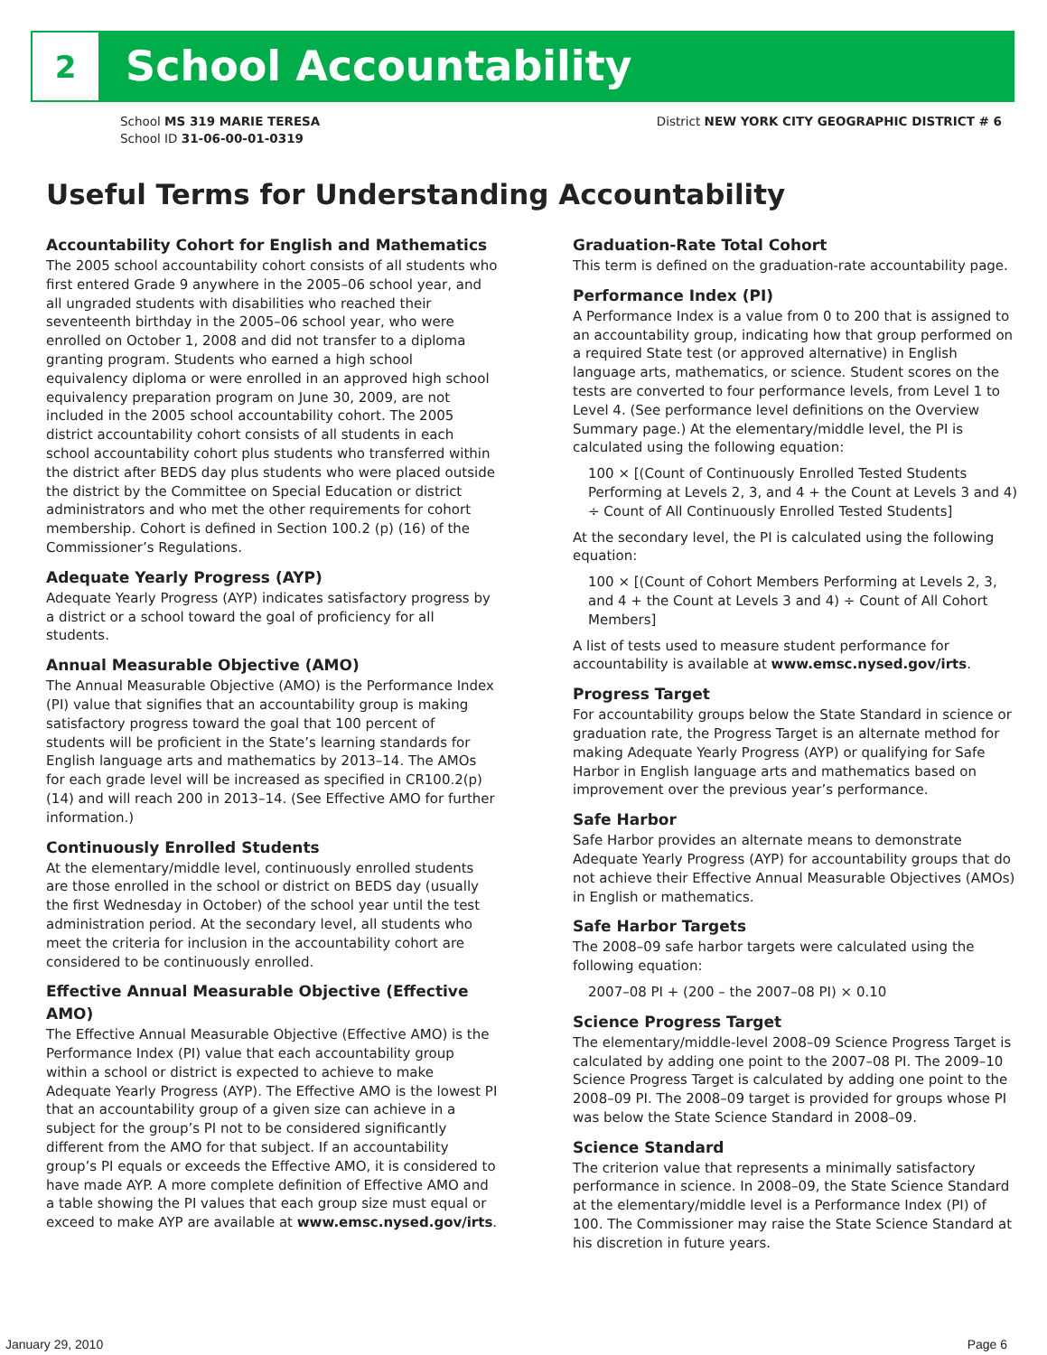2
School Accountability
School MS 319 MARIE TERESA
School ID 31-06-00-01-0319
District NEW YORK CITY GEOGRAPHIC DISTRICT # 6
Useful Terms for Understanding Accountability
Accountability Cohort for English and Mathematics
The 2005 school accountability cohort consists of all students who first entered Grade 9 anywhere in the 2005–06 school year, and all ungraded students with disabilities who reached their seventeenth birthday in the 2005–06 school year, who were enrolled on October 1, 2008 and did not transfer to a diploma granting program. Students who earned a high school equivalency diploma or were enrolled in an approved high school equivalency preparation program on June 30, 2009, are not included in the 2005 school accountability cohort. The 2005 district accountability cohort consists of all students in each school accountability cohort plus students who transferred within the district after BEDS day plus students who were placed outside the district by the Committee on Special Education or district administrators and who met the other requirements for cohort membership. Cohort is defined in Section 100.2 (p) (16) of the Commissioner’s Regulations.
Adequate Yearly Progress (AYP)
Adequate Yearly Progress (AYP) indicates satisfactory progress by a district or a school toward the goal of proficiency for all students.
Annual Measurable Objective (AMO)
The Annual Measurable Objective (AMO) is the Performance Index (PI) value that signifies that an accountability group is making satisfactory progress toward the goal that 100 percent of students will be proficient in the State’s learning standards for English language arts and mathematics by 2013–14. The AMOs for each grade level will be increased as specified in CR100.2(p)(14) and will reach 200 in 2013–14. (See Effective AMO for further information.)
Continuously Enrolled Students
At the elementary/middle level, continuously enrolled students are those enrolled in the school or district on BEDS day (usually the first Wednesday in October) of the school year until the test administration period. At the secondary level, all students who meet the criteria for inclusion in the accountability cohort are considered to be continuously enrolled.
Effective Annual Measurable Objective (Effective AMO)
The Effective Annual Measurable Objective (Effective AMO) is the Performance Index (PI) value that each accountability group within a school or district is expected to achieve to make Adequate Yearly Progress (AYP). The Effective AMO is the lowest PI that an accountability group of a given size can achieve in a subject for the group’s PI not to be considered significantly different from the AMO for that subject. If an accountability group’s PI equals or exceeds the Effective AMO, it is considered to have made AYP. A more complete definition of Effective AMO and a table showing the PI values that each group size must equal or exceed to make AYP are available at www.emsc.nysed.gov/irts.
Graduation-Rate Total Cohort
This term is defined on the graduation-rate accountability page.
Performance Index (PI)
A Performance Index is a value from 0 to 200 that is assigned to an accountability group, indicating how that group performed on a required State test (or approved alternative) in English language arts, mathematics, or science. Student scores on the tests are converted to four performance levels, from Level 1 to Level 4. (See performance level definitions on the Overview Summary page.) At the elementary/middle level, the PI is calculated using the following equation:
100 × [(Count of Continuously Enrolled Tested Students Performing at Levels 2, 3, and 4 + the Count at Levels 3 and 4) ÷ Count of All Continuously Enrolled Tested Students]
At the secondary level, the PI is calculated using the following equation:
100 × [(Count of Cohort Members Performing at Levels 2, 3, and 4 + the Count at Levels 3 and 4) ÷ Count of All Cohort Members]
A list of tests used to measure student performance for accountability is available at www.emsc.nysed.gov/irts.
Progress Target
For accountability groups below the State Standard in science or graduation rate, the Progress Target is an alternate method for making Adequate Yearly Progress (AYP) or qualifying for Safe Harbor in English language arts and mathematics based on improvement over the previous year’s performance.
Safe Harbor
Safe Harbor provides an alternate means to demonstrate Adequate Yearly Progress (AYP) for accountability groups that do not achieve their Effective Annual Measurable Objectives (AMOs) in English or mathematics.
Safe Harbor Targets
The 2008–09 safe harbor targets were calculated using the following equation:
2007–08 PI + (200 – the 2007–08 PI) × 0.10
Science Progress Target
The elementary/middle-level 2008–09 Science Progress Target is calculated by adding one point to the 2007–08 PI. The 2009–10 Science Progress Target is calculated by adding one point to the 2008–09 PI. The 2008–09 target is provided for groups whose PI was below the State Science Standard in 2008–09.
Science Standard
The criterion value that represents a minimally satisfactory performance in science. In 2008–09, the State Science Standard at the elementary/middle level is a Performance Index (PI) of 100. The Commissioner may raise the State Science Standard at his discretion in future years.
January 29, 2010 Page 6